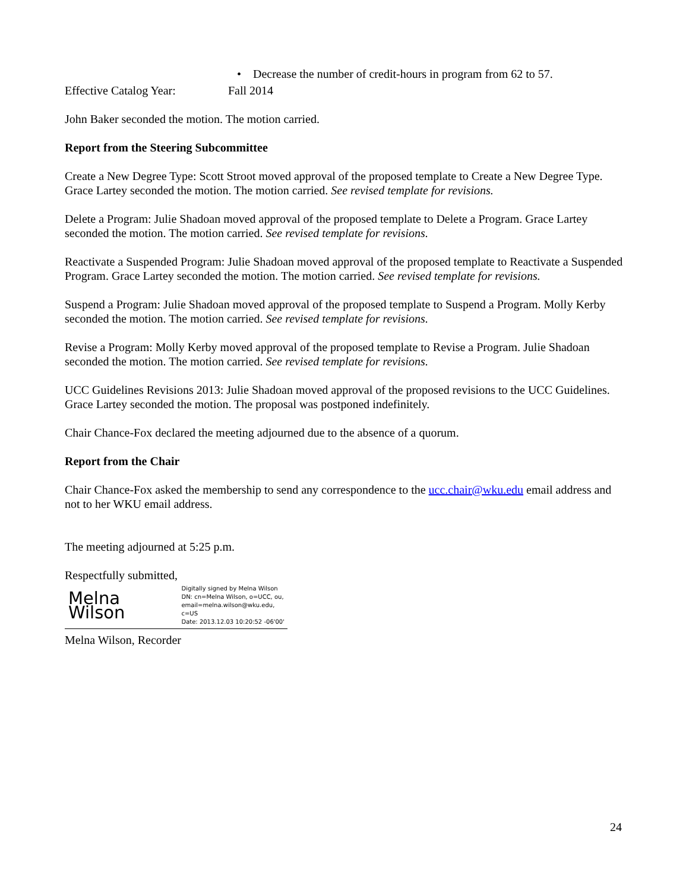• Decrease the number of credit-hours in program from 62 to 57.
Effective Catalog Year: Fall 2014
John Baker seconded the motion. The motion carried.
Report from the Steering Subcommittee
Create a New Degree Type: Scott Stroot moved approval of the proposed template to Create a New Degree Type. Grace Lartey seconded the motion. The motion carried. See revised template for revisions.
Delete a Program: Julie Shadoan moved approval of the proposed template to Delete a Program. Grace Lartey seconded the motion. The motion carried. See revised template for revisions.
Reactivate a Suspended Program: Julie Shadoan moved approval of the proposed template to Reactivate a Suspended Program. Grace Lartey seconded the motion. The motion carried. See revised template for revisions.
Suspend a Program: Julie Shadoan moved approval of the proposed template to Suspend a Program. Molly Kerby seconded the motion. The motion carried. See revised template for revisions.
Revise a Program: Molly Kerby moved approval of the proposed template to Revise a Program. Julie Shadoan seconded the motion. The motion carried. See revised template for revisions.
UCC Guidelines Revisions 2013: Julie Shadoan moved approval of the proposed revisions to the UCC Guidelines. Grace Lartey seconded the motion. The proposal was postponed indefinitely.
Chair Chance-Fox declared the meeting adjourned due to the absence of a quorum.
Report from the Chair
Chair Chance-Fox asked the membership to send any correspondence to the ucc.chair@wku.edu email address and not to her WKU email address.
The meeting adjourned at 5:25 p.m.
Respectfully submitted,
Melna Wilson Digitally signed by Melna Wilson
DN: cn=Melna Wilson, o=UCC, ou,
email=melna.wilson@wku.edu, c=US
Date: 2013.12.03 10:20:52 -06'00'
Melna Wilson, Recorder
24